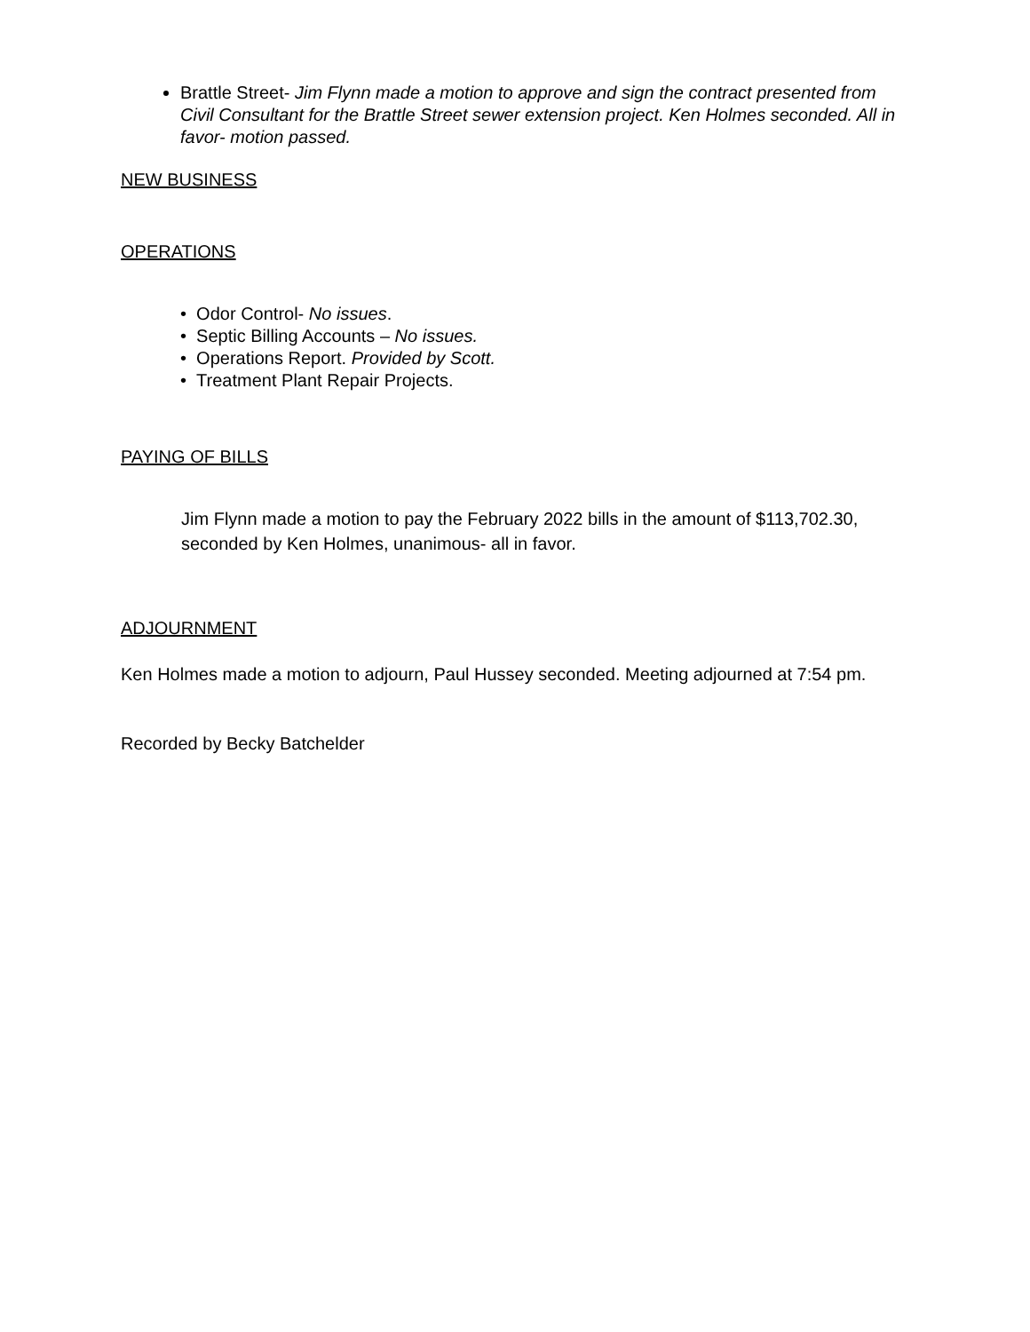Brattle Street- Jim Flynn made a motion to approve and sign the contract presented from Civil Consultant for the Brattle Street sewer extension project. Ken Holmes seconded. All in favor- motion passed.
NEW BUSINESS
OPERATIONS
• Odor Control- No issues.
• Septic Billing Accounts – No issues.
• Operations Report. Provided by Scott.
• Treatment Plant Repair Projects.
PAYING OF BILLS
Jim Flynn made a motion to pay the February 2022 bills in the amount of $113,702.30, seconded by Ken Holmes, unanimous- all in favor.
ADJOURNMENT
Ken Holmes made a motion to adjourn, Paul Hussey seconded. Meeting adjourned at 7:54 pm.
Recorded by Becky Batchelder